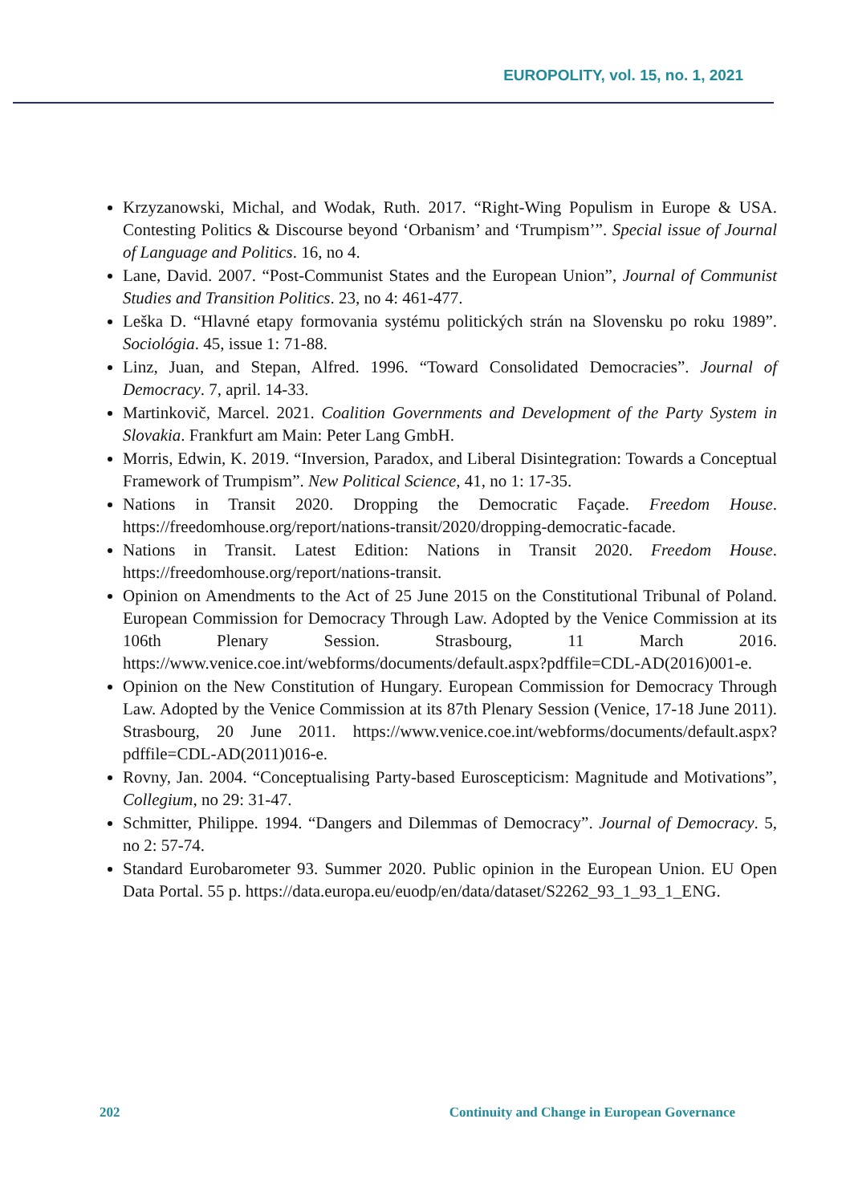EUROPOLITY, vol. 15, no. 1, 2021
Krzyzanowski, Michal, and Wodak, Ruth. 2017. “Right-Wing Populism in Europe & USA. Contesting Politics & Discourse beyond ‘Orbanism’ and ‘Trumpism’”. Special issue of Journal of Language and Politics. 16, no 4.
Lane, David. 2007. “Post-Communist States and the European Union”, Journal of Communist Studies and Transition Politics. 23, no 4: 461-477.
Leška D. “Hlavné etapy formovania systému politických strán na Slovensku po roku 1989”. Sociológia. 45, issue 1: 71-88.
Linz, Juan, and Stepan, Alfred. 1996. “Toward Consolidated Democracies”. Journal of Democracy. 7, april. 14-33.
Martinkovič, Marcel. 2021. Coalition Governments and Development of the Party System in Slovakia. Frankfurt am Main: Peter Lang GmbH.
Morris, Edwin, K. 2019. “Inversion, Paradox, and Liberal Disintegration: Towards a Conceptual Framework of Trumpism”. New Political Science, 41, no 1: 17-35.
Nations in Transit 2020. Dropping the Democratic Façade. Freedom House. https://freedomhouse.org/report/nations-transit/2020/dropping-democratic-facade.
Nations in Transit. Latest Edition: Nations in Transit 2020. Freedom House. https://freedomhouse.org/report/nations-transit.
Opinion on Amendments to the Act of 25 June 2015 on the Constitutional Tribunal of Poland. European Commission for Democracy Through Law. Adopted by the Venice Commission at its 106th Plenary Session. Strasbourg, 11 March 2016. https://www.venice.coe.int/webforms/documents/default.aspx?pdffile=CDL-AD(2016)001-e.
Opinion on the New Constitution of Hungary. European Commission for Democracy Through Law. Adopted by the Venice Commission at its 87th Plenary Session (Venice, 17-18 June 2011). Strasbourg, 20 June 2011. https://www.venice.coe.int/webforms/documents/default.aspx?pdffile=CDL-AD(2011)016-e.
Rovny, Jan. 2004. “Conceptualising Party-based Euroscepticism: Magnitude and Motivations”, Collegium, no 29: 31-47.
Schmitter, Philippe. 1994. “Dangers and Dilemmas of Democracy”. Journal of Democracy. 5, no 2: 57-74.
Standard Eurobarometer 93. Summer 2020. Public opinion in the European Union. EU Open Data Portal. 55 p. https://data.europa.eu/euodp/en/data/dataset/S2262_93_1_93_1_ENG.
202 Continuity and Change in European Governance